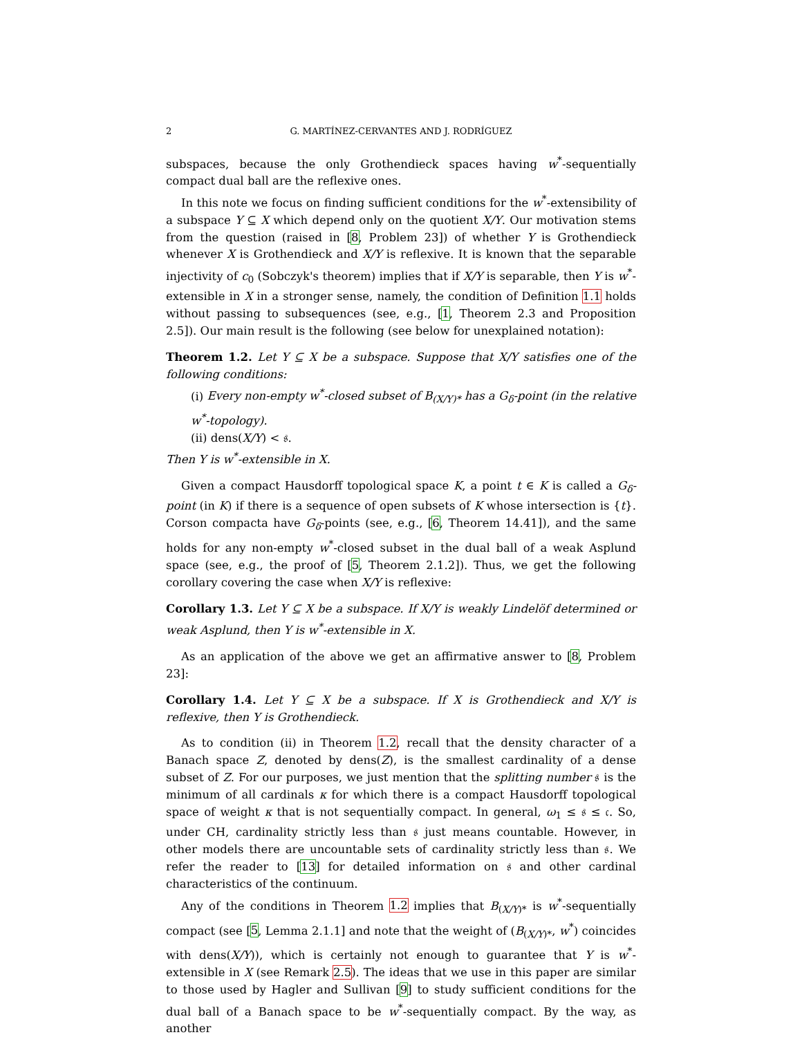2 G. MARTÍNEZ-CERVANTES AND J. RODRÍGUEZ
subspaces, because the only Grothendieck spaces having w<sup>*</sup>-sequentially compact dual ball are the reflexive ones.
In this note we focus on finding sufficient conditions for the w<sup>*</sup>-extensibility of a subspace Y ⊆ X which depend only on the quotient X/Y. Our motivation stems from the question (raised in [8, Problem 23]) of whether Y is Grothendieck whenever X is Grothendieck and X/Y is reflexive. It is known that the separable injectivity of c<sub>0</sub> (Sobczyk's theorem) implies that if X/Y is separable, then Y is w<sup>*</sup>-extensible in X in a stronger sense, namely, the condition of Definition 1.1 holds without passing to subsequences (see, e.g., [1, Theorem 2.3 and Proposition 2.5]). Our main result is the following (see below for unexplained notation):
Theorem 1.2. Let Y ⊆ X be a subspace. Suppose that X/Y satisfies one of the following conditions:
(i) Every non-empty w<sup>*</sup>-closed subset of B<sub>(X/Y)*</sub> has a G<sub>δ</sub>-point (in the relative w<sup>*</sup>-topology).
(ii) dens(X/Y) < 𝔰.
Then Y is w<sup>*</sup>-extensible in X.
Given a compact Hausdorff topological space K, a point t ∈ K is called a G<sub>δ</sub>-point (in K) if there is a sequence of open subsets of K whose intersection is {t}. Corson compacta have G<sub>δ</sub>-points (see, e.g., [6, Theorem 14.41]), and the same holds for any non-empty w<sup>*</sup>-closed subset in the dual ball of a weak Asplund space (see, e.g., the proof of [5, Theorem 2.1.2]). Thus, we get the following corollary covering the case when X/Y is reflexive:
Corollary 1.3. Let Y ⊆ X be a subspace. If X/Y is weakly Lindelöf determined or weak Asplund, then Y is w<sup>*</sup>-extensible in X.
As an application of the above we get an affirmative answer to [8, Problem 23]:
Corollary 1.4. Let Y ⊆ X be a subspace. If X is Grothendieck and X/Y is reflexive, then Y is Grothendieck.
As to condition (ii) in Theorem 1.2, recall that the density character of a Banach space Z, denoted by dens(Z), is the smallest cardinality of a dense subset of Z. For our purposes, we just mention that the splitting number 𝔰 is the minimum of all cardinals κ for which there is a compact Hausdorff topological space of weight κ that is not sequentially compact. In general, ω<sub>1</sub> ≤ 𝔰 ≤ 𝔠. So, under CH, cardinality strictly less than 𝔰 just means countable. However, in other models there are uncountable sets of cardinality strictly less than 𝔰. We refer the reader to [13] for detailed information on 𝔰 and other cardinal characteristics of the continuum.
Any of the conditions in Theorem 1.2 implies that B<sub>(X/Y)*</sub> is w<sup>*</sup>-sequentially compact (see [5, Lemma 2.1.1] and note that the weight of (B<sub>(X/Y)*</sub>, w<sup>*</sup>) coincides with dens(X/Y)), which is certainly not enough to guarantee that Y is w<sup>*</sup>-extensible in X (see Remark 2.5). The ideas that we use in this paper are similar to those used by Hagler and Sullivan [9] to study sufficient conditions for the dual ball of a Banach space to be w<sup>*</sup>-sequentially compact. By the way, as another